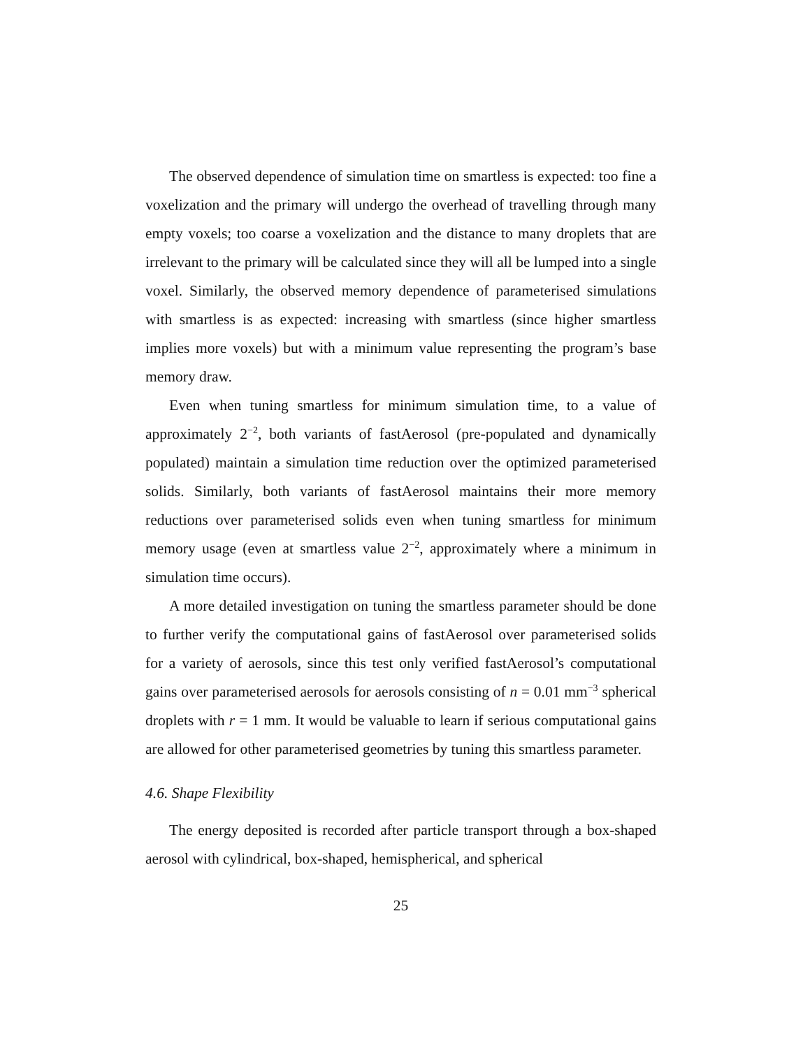The observed dependence of simulation time on smartless is expected: too fine a voxelization and the primary will undergo the overhead of travelling through many empty voxels; too coarse a voxelization and the distance to many droplets that are irrelevant to the primary will be calculated since they will all be lumped into a single voxel. Similarly, the observed memory dependence of parameterised simulations with smartless is as expected: increasing with smartless (since higher smartless implies more voxels) but with a minimum value representing the program’s base memory draw.
Even when tuning smartless for minimum simulation time, to a value of approximately 2<sup>−2</sup>, both variants of fastAerosol (pre-populated and dynamically populated) maintain a simulation time reduction over the optimized parameterised solids. Similarly, both variants of fastAerosol maintains their more memory reductions over parameterised solids even when tuning smartless for minimum memory usage (even at smartless value 2<sup>−2</sup>, approximately where a minimum in simulation time occurs).
A more detailed investigation on tuning the smartless parameter should be done to further verify the computational gains of fastAerosol over parameterised solids for a variety of aerosols, since this test only verified fastAerosol’s computational gains over parameterised aerosols for aerosols consisting of n = 0.01 mm<sup>−3</sup> spherical droplets with r = 1 mm. It would be valuable to learn if serious computational gains are allowed for other parameterised geometries by tuning this smartless parameter.
4.6. Shape Flexibility
The energy deposited is recorded after particle transport through a box-shaped aerosol with cylindrical, box-shaped, hemispherical, and spherical
25